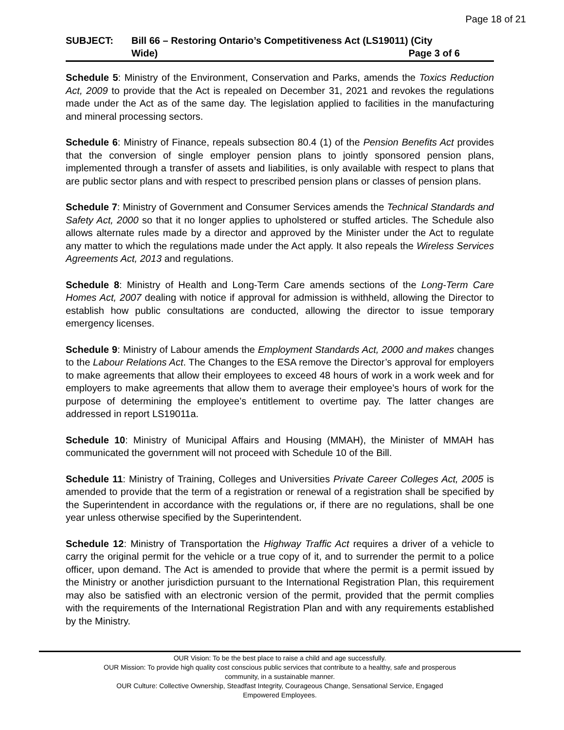Page 18 of 21
| SUBJECT: | Bill 66 – Restoring Ontario’s Competitiveness Act (LS19011) (City Wide) Page 3 of 6 |
Schedule 5: Ministry of the Environment, Conservation and Parks, amends the Toxics Reduction Act, 2009 to provide that the Act is repealed on December 31, 2021 and revokes the regulations made under the Act as of the same day. The legislation applied to facilities in the manufacturing and mineral processing sectors.
Schedule 6: Ministry of Finance, repeals subsection 80.4 (1) of the Pension Benefits Act provides that the conversion of single employer pension plans to jointly sponsored pension plans, implemented through a transfer of assets and liabilities, is only available with respect to plans that are public sector plans and with respect to prescribed pension plans or classes of pension plans.
Schedule 7: Ministry of Government and Consumer Services amends the Technical Standards and Safety Act, 2000 so that it no longer applies to upholstered or stuffed articles. The Schedule also allows alternate rules made by a director and approved by the Minister under the Act to regulate any matter to which the regulations made under the Act apply. It also repeals the Wireless Services Agreements Act, 2013 and regulations.
Schedule 8: Ministry of Health and Long-Term Care amends sections of the Long-Term Care Homes Act, 2007 dealing with notice if approval for admission is withheld, allowing the Director to establish how public consultations are conducted, allowing the director to issue temporary emergency licenses.
Schedule 9: Ministry of Labour amends the Employment Standards Act, 2000 and makes changes to the Labour Relations Act. The Changes to the ESA remove the Director’s approval for employers to make agreements that allow their employees to exceed 48 hours of work in a work week and for employers to make agreements that allow them to average their employee’s hours of work for the purpose of determining the employee’s entitlement to overtime pay. The latter changes are addressed in report LS19011a.
Schedule 10: Ministry of Municipal Affairs and Housing (MMAH), the Minister of MMAH has communicated the government will not proceed with Schedule 10 of the Bill.
Schedule 11: Ministry of Training, Colleges and Universities Private Career Colleges Act, 2005 is amended to provide that the term of a registration or renewal of a registration shall be specified by the Superintendent in accordance with the regulations or, if there are no regulations, shall be one year unless otherwise specified by the Superintendent.
Schedule 12: Ministry of Transportation the Highway Traffic Act requires a driver of a vehicle to carry the original permit for the vehicle or a true copy of it, and to surrender the permit to a police officer, upon demand. The Act is amended to provide that where the permit is a permit issued by the Ministry or another jurisdiction pursuant to the International Registration Plan, this requirement may also be satisfied with an electronic version of the permit, provided that the permit complies with the requirements of the International Registration Plan and with any requirements established by the Ministry.
OUR Vision: To be the best place to raise a child and age successfully.
OUR Mission: To provide high quality cost conscious public services that contribute to a healthy, safe and prosperous
community, in a sustainable manner.
OUR Culture: Collective Ownership, Steadfast Integrity, Courageous Change, Sensational Service, Engaged
Empowered Employees.